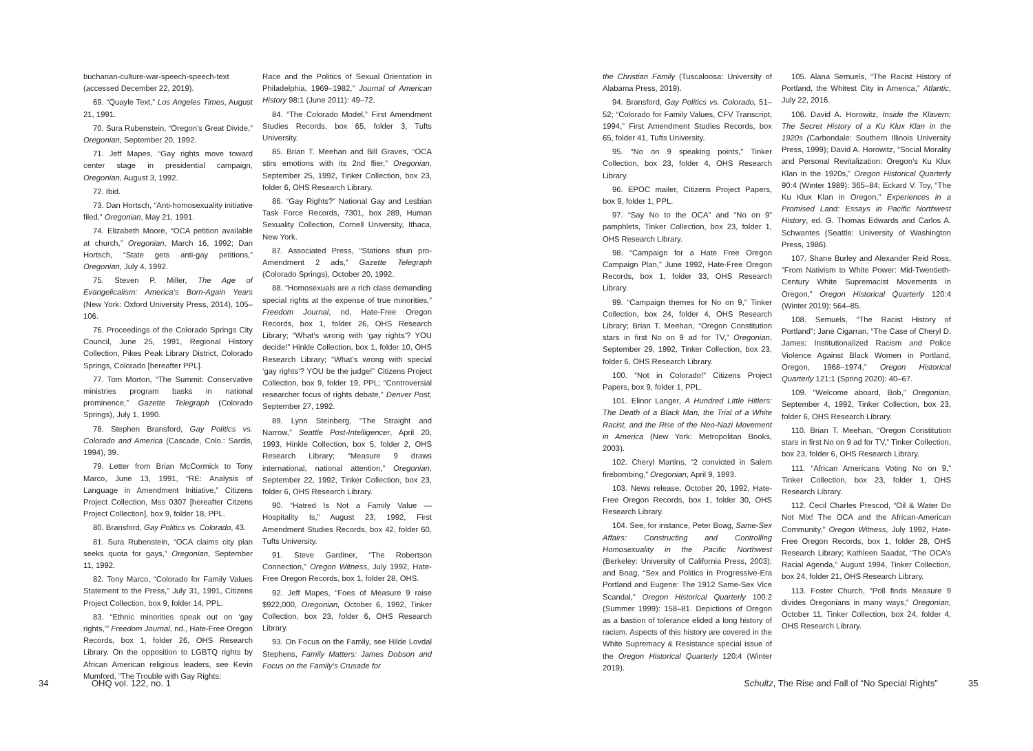buchanan-culture-war-speech-speech-text (accessed December 22, 2019).
69. “Quayle Text,” Los Angeles Times, August 21, 1991.
70. Sura Rubenstein, “Oregon’s Great Divide,” Oregonian, September 20, 1992.
71. Jeff Mapes, “Gay rights move toward center stage in presidential campaign, Oregonian, August 3, 1992.
72. Ibid.
73. Dan Hortsch, “Anti-homosexuality initiative filed,” Oregonian, May 21, 1991.
74. Elizabeth Moore, “OCA petition available at church,” Oregonian, March 16, 1992; Dan Hortsch, “State gets anti-gay petitions,” Oregonian, July 4, 1992.
75. Steven P. Miller, The Age of Evangelicalism: America’s Born-Again Years (New York: Oxford University Press, 2014), 105–106.
76. Proceedings of the Colorado Springs City Council, June 25, 1991, Regional History Collection, Pikes Peak Library District, Colorado Springs, Colorado [hereafter PPL].
77. Tom Morton, “The Summit: Conservative ministries program basks in national prominence,” Gazette Telegraph (Colorado Springs), July 1, 1990.
78. Stephen Bransford, Gay Politics vs. Colorado and America (Cascade, Colo.: Sardis, 1994), 39.
79. Letter from Brian McCormick to Tony Marco, June 13, 1991, “RE: Analysis of Language in Amendment Initiative,” Citizens Project Collection, Mss 0307 [hereafter Citzens Project Collection], box 9, folder 18, PPL.
80. Bransford, Gay Politics vs. Colorado, 43.
81. Sura Rubenstein, “OCA claims city plan seeks quota for gays,” Oregonian, September 11, 1992.
82. Tony Marco, “Colorado for Family Values Statement to the Press,” July 31, 1991, Citizens Project Collection, box 9, folder 14, PPL.
83. “Ethnic minorities speak out on ‘gay rights,’” Freedom Journal, nd., Hate-Free Oregon Records, box 1, folder 26, OHS Research Library. On the opposition to LGBTQ rights by African American religious leaders, see Kevin Mumford, “The Trouble with Gay Rights:
Race and the Politics of Sexual Orientation in Philadelphia, 1969–1982,” Journal of American History 98:1 (June 2011): 49–72.
84. “The Colorado Model,” First Amendment Studies Records, box 65, folder 3, Tufts University.
85. Brian T. Meehan and Bill Graves, “OCA stirs emotions with its 2nd flier,” Oregonian, September 25, 1992, Tinker Collection, box 23, folder 6, OHS Research Library.
86. “Gay Rights?” National Gay and Lesbian Task Force Records, 7301, box 289, Human Sexuality Collection, Cornell University, Ithaca, New York.
87. Associated Press, “Stations shun pro-Amendment 2 ads,” Gazette Telegraph (Colorado Springs), October 20, 1992.
88. “Homosexuals are a rich class demanding special rights at the expense of true minorities,” Freedom Journal, nd, Hate-Free Oregon Records, box 1, folder 26, OHS Research Library; “What’s wrong with ‘gay rights’? YOU decide!” Hinkle Collection, box 1, folder 10, OHS Research Library; “What’s wrong with special ‘gay rights’? YOU be the judge!” Citizens Project Collection, box 9, folder 19, PPL; “Controversial researcher focus of rights debate,” Denver Post, September 27, 1992.
89. Lynn Steinberg, “The Straight and Narrow,” Seattle Post-Intelligencer, April 20, 1993, Hinkle Collection, box 5, folder 2, OHS Research Library; “Measure 9 draws international, national attention,” Oregonian, September 22, 1992, Tinker Collection, box 23, folder 6, OHS Research Library.
90. “Hatred Is Not a Family Value — Hospitality Is,” August 23, 1992, First Amendment Studies Records, box 42, folder 60, Tufts University.
91. Steve Gardiner, “The Robertson Connection,” Oregon Witness, July 1992, Hate-Free Oregon Records, box 1, folder 28, OHS.
92. Jeff Mapes, “Foes of Measure 9 raise $922,000, Oregonian, October 6, 1992, Tinker Collection, box 23, folder 6, OHS Research Library.
93. On Focus on the Family, see Hilde Lovdal Stephens, Family Matters: James Dobson and Focus on the Family’s Crusade for
34 OHQ vol. 122, no. 1
the Christian Family (Tuscaloosa: University of Alabama Press, 2019).
94. Bransford, Gay Politics vs. Colorado, 51–52; “Colorado for Family Values, CFV Transcript, 1994,” First Amendment Studies Records, box 65, folder 41, Tufts University.
95. “No on 9 speaking points,” Tinker Collection, box 23, folder 4, OHS Research Library.
96. EPOC mailer, Citizens Project Papers, box 9, folder 1, PPL.
97. “Say No to the OCA” and “No on 9” pamphlets, Tinker Collection, box 23, folder 1, OHS Research Library.
98. “Campaign for a Hate Free Oregon Campaign Plan,” June 1992, Hate-Free Oregon Records, box 1, folder 33, OHS Research Library.
99. “Campaign themes for No on 9,” Tinker Collection, box 24, folder 4, OHS Research Library; Brian T. Meehan, “Oregon Constitution stars in first No on 9 ad for TV,” Oregonian, September 29, 1992, Tinker Collection, box 23, folder 6, OHS Research Library.
100. “Not in Colorado!” Citizens Project Papers, box 9, folder 1, PPL.
101. Elinor Langer, A Hundred Little Hitlers: The Death of a Black Man, the Trial of a White Racist, and the Rise of the Neo-Nazi Movement in America (New York: Metropolitan Books, 2003).
102. Cheryl Martins, “2 convicted in Salem firebombing,” Oregonian, April 9, 1993.
103. News release, October 20, 1992, Hate-Free Oregon Records, box 1, folder 30, OHS Research Library.
104. See, for instance, Peter Boag, Same-Sex Affairs: Constructing and Controlling Homosexuality in the Pacific Northwest (Berkeley: University of California Press, 2003); and Boag, “Sex and Politics in Progressive-Era Portland and Eugene: The 1912 Same-Sex Vice Scandal,” Oregon Historical Quarterly 100:2 (Summer 1999): 158–81. Depictions of Oregon as a bastion of tolerance elided a long history of racism. Aspects of this history are covered in the White Supremacy & Resistance special issue of the Oregon Historical Quarterly 120:4 (Winter 2019).
105. Alana Semuels, “The Racist History of Portland, the Whitest City in America,” Atlantic, July 22, 2016.
106. David A. Horowitz, Inside the Klavern: The Secret History of a Ku Klux Klan in the 1920s (Carbondale: Southern Illinois University Press, 1999); David A. Horowitz, “Social Morality and Personal Revitalization: Oregon’s Ku Klux Klan in the 1920s,” Oregon Historical Quarterly 90:4 (Winter 1989): 365–84; Eckard V. Toy, “The Ku Klux Klan in Oregon,” Experiences in a Promised Land: Essays in Pacific Northwest History, ed. G. Thomas Edwards and Carlos A. Schwantes (Seattle: University of Washington Press, 1986).
107. Shane Burley and Alexander Reid Ross, “From Nativism to White Power: Mid-Twentieth-Century White Supremacist Movements in Oregon,” Oregon Historical Quarterly 120:4 (Winter 2019): 564–85.
108. Semuels, “The Racist History of Portland”; Jane Cigarran, “The Case of Cheryl D. James: Institutionalized Racism and Police Violence Against Black Women in Portland, Oregon, 1968–1974,” Oregon Historical Quarterly 121:1 (Spring 2020): 40–67.
109. “Welcome aboard, Bob,” Oregonian, September 4, 1992, Tinker Collection, box 23, folder 6, OHS Research Library.
110. Brian T. Meehan, “Oregon Constitution stars in first No on 9 ad for TV,” Tinker Collection, box 23, folder 6, OHS Research Library.
111. “African Americans Voting No on 9,” Tinker Collection, box 23, folder 1, OHS Research Library.
112. Cecil Charles Prescod, “Oil & Water Do Not Mix! The OCA and the African-American Community,” Oregon Witness, July 1992, Hate-Free Oregon Records, box 1, folder 28, OHS Research Library; Kathleen Saadat, “The OCA’s Racial Agenda,” August 1994, Tinker Collection, box 24, folder 21, OHS Research Library.
113. Foster Church, “Poll finds Measure 9 divides Oregonians in many ways,” Oregonian, October 11, Tinker Collection, box 24, folder 4, OHS Research Library.
Schultz, The Rise and Fall of “No Special Rights”
35